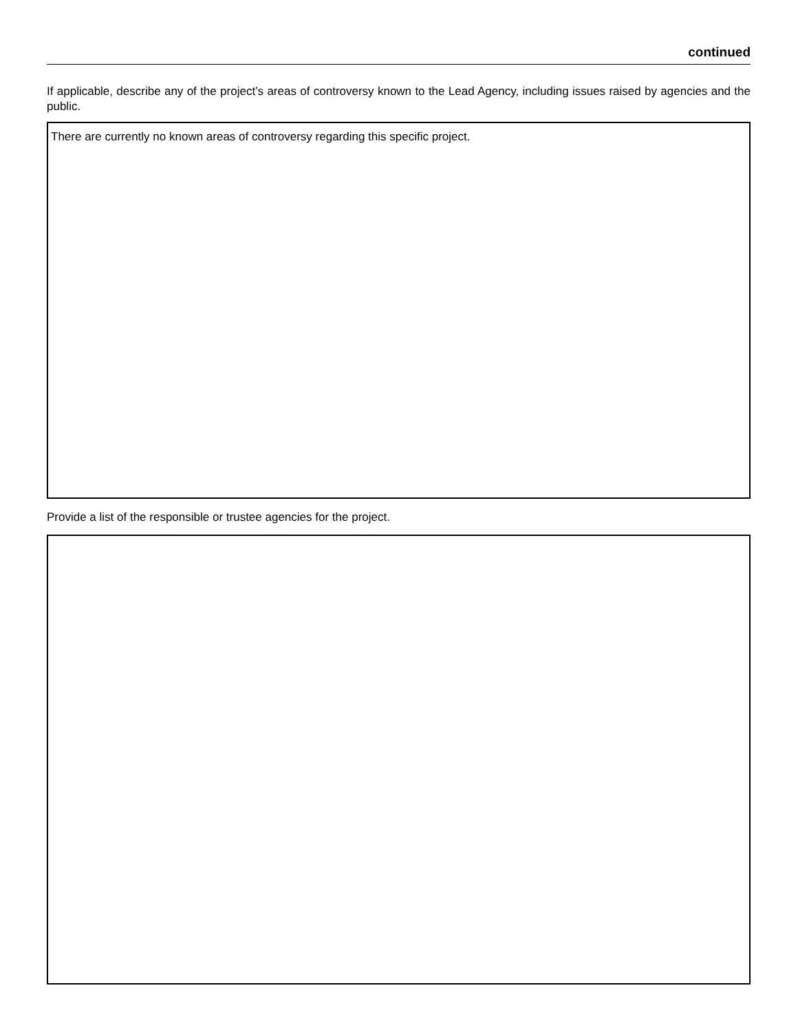continued
If applicable, describe any of the project’s areas of controversy known to the Lead Agency, including issues raised by agencies and the public.
There are currently no known areas of controversy regarding this specific project.
Provide a list of the responsible or trustee agencies for the project.